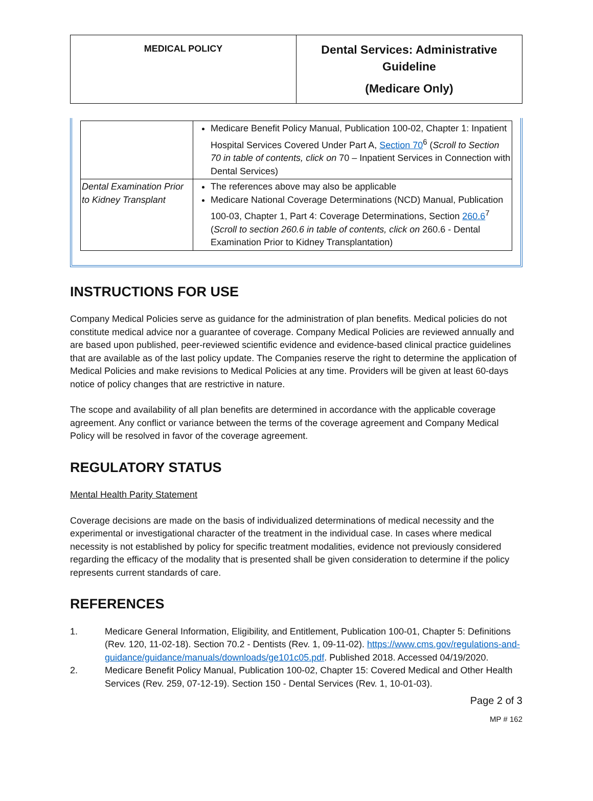| MEDICAL POLICY | Dental Services: Administrative Guideline (Medicare Only) |
| | Medicare Benefit Policy Manual, Publication 100-02, Chapter 1: Inpatient Hospital Services Covered Under Part A, Section 70<sup>6</sup> ( Scroll to Section 70 in table of contents, click on 70 – Inpatient Services in Connection with Dental Services) |
| Dental Examination Prior to Kidney Transplant | The references above may also be applicable Medicare National Coverage Determinations (NCD) Manual, Publication 100-03, Chapter 1, Part 4: Coverage Determinations, Section 260.6<sup>7</sup> ( Scroll to section 260.6 in table of contents, click on 260.6 - Dental Examination Prior to Kidney Transplantation) |
INSTRUCTIONS FOR USE
Company Medical Policies serve as guidance for the administration of plan benefits. Medical policies do not constitute medical advice nor a guarantee of coverage. Company Medical Policies are reviewed annually and are based upon published, peer-reviewed scientific evidence and evidence-based clinical practice guidelines that are available as of the last policy update. The Companies reserve the right to determine the application of Medical Policies and make revisions to Medical Policies at any time. Providers will be given at least 60-days notice of policy changes that are restrictive in nature.
The scope and availability of all plan benefits are determined in accordance with the applicable coverage agreement. Any conflict or variance between the terms of the coverage agreement and Company Medical Policy will be resolved in favor of the coverage agreement.
REGULATORY STATUS
Mental Health Parity Statement
Coverage decisions are made on the basis of individualized determinations of medical necessity and the experimental or investigational character of the treatment in the individual case. In cases where medical necessity is not established by policy for specific treatment modalities, evidence not previously considered regarding the efficacy of the modality that is presented shall be given consideration to determine if the policy represents current standards of care.
REFERENCES
1. Medicare General Information, Eligibility, and Entitlement, Publication 100-01, Chapter 5: Definitions (Rev. 120, 11-02-18). Section 70.2 - Dentists (Rev. 1, 09-11-02). https://www.cms.gov/regulations-and-guidance/guidance/manuals/downloads/ge101c05.pdf. Published 2018. Accessed 04/19/2020.
2. Medicare Benefit Policy Manual, Publication 100-02, Chapter 15: Covered Medical and Other Health Services (Rev. 259, 07-12-19). Section 150 - Dental Services (Rev. 1, 10-01-03).
Page 2 of 3
MP # 162